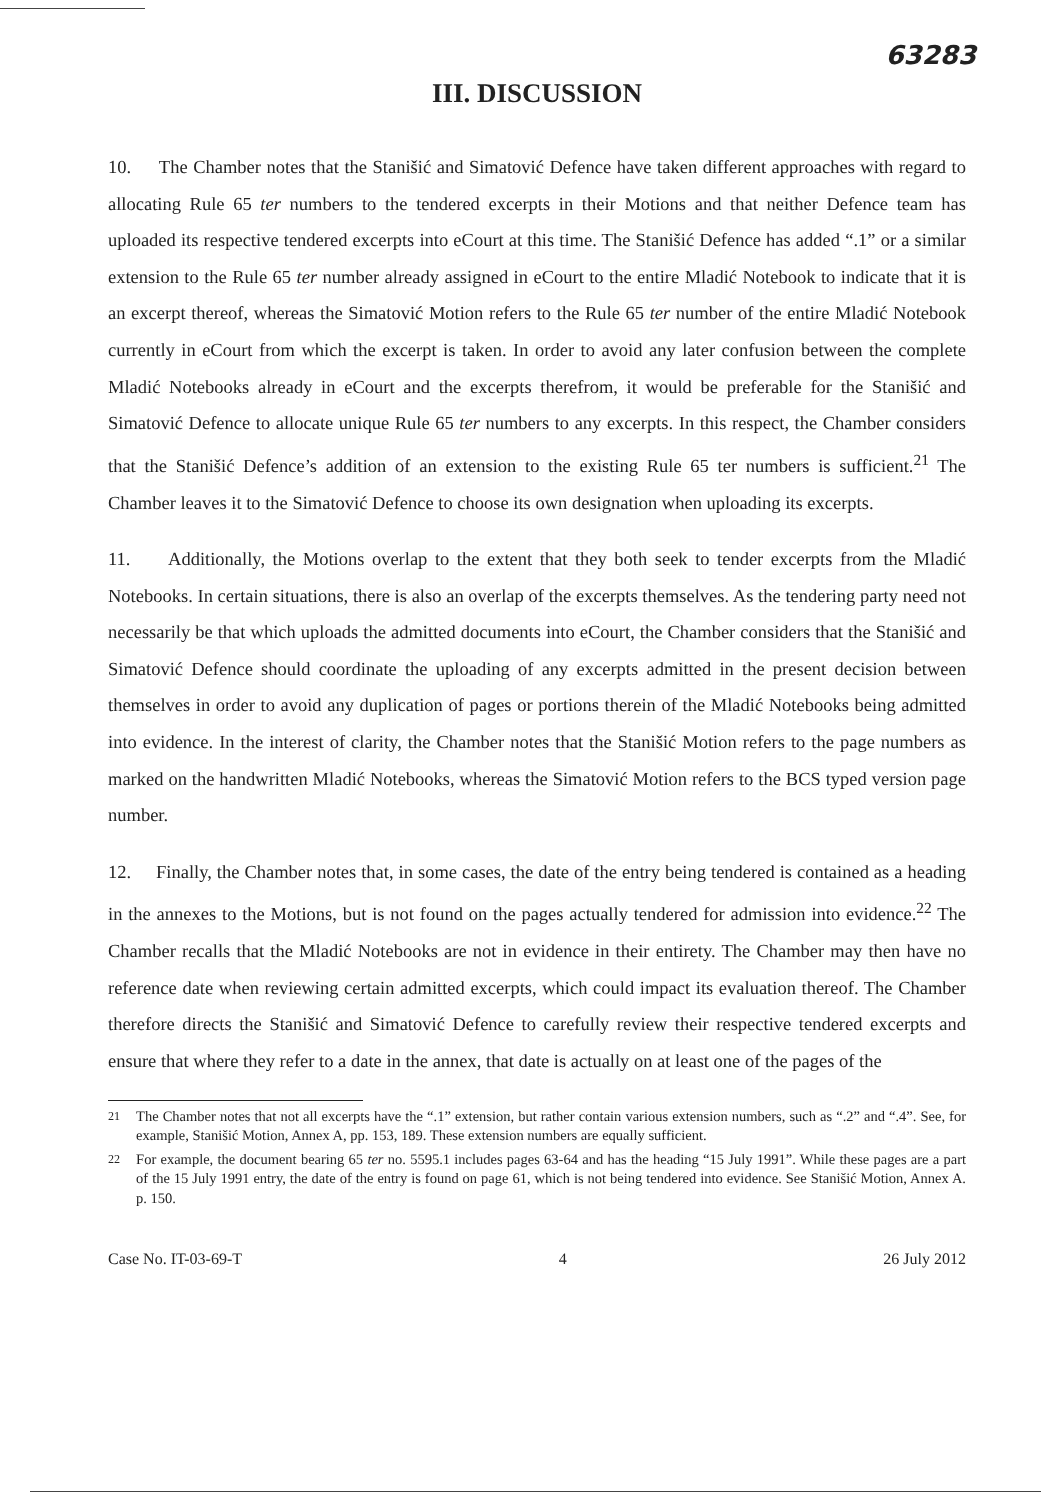63283
III. DISCUSSION
10. The Chamber notes that the Stanišić and Simatović Defence have taken different approaches with regard to allocating Rule 65 ter numbers to the tendered excerpts in their Motions and that neither Defence team has uploaded its respective tendered excerpts into eCourt at this time. The Stanišić Defence has added “.1” or a similar extension to the Rule 65 ter number already assigned in eCourt to the entire Mladić Notebook to indicate that it is an excerpt thereof, whereas the Simatović Motion refers to the Rule 65 ter number of the entire Mladić Notebook currently in eCourt from which the excerpt is taken. In order to avoid any later confusion between the complete Mladić Notebooks already in eCourt and the excerpts therefrom, it would be preferable for the Stanišić and Simatović Defence to allocate unique Rule 65 ter numbers to any excerpts. In this respect, the Chamber considers that the Stanišić Defence’s addition of an extension to the existing Rule 65 ter numbers is sufficient.<sup>21</sup> The Chamber leaves it to the Simatović Defence to choose its own designation when uploading its excerpts.
11. Additionally, the Motions overlap to the extent that they both seek to tender excerpts from the Mladić Notebooks. In certain situations, there is also an overlap of the excerpts themselves. As the tendering party need not necessarily be that which uploads the admitted documents into eCourt, the Chamber considers that the Stanišić and Simatović Defence should coordinate the uploading of any excerpts admitted in the present decision between themselves in order to avoid any duplication of pages or portions therein of the Mladić Notebooks being admitted into evidence. In the interest of clarity, the Chamber notes that the Stanišić Motion refers to the page numbers as marked on the handwritten Mladić Notebooks, whereas the Simatović Motion refers to the BCS typed version page number.
12. Finally, the Chamber notes that, in some cases, the date of the entry being tendered is contained as a heading in the annexes to the Motions, but is not found on the pages actually tendered for admission into evidence.<sup>22</sup> The Chamber recalls that the Mladić Notebooks are not in evidence in their entirety. The Chamber may then have no reference date when reviewing certain admitted excerpts, which could impact its evaluation thereof. The Chamber therefore directs the Stanišić and Simatović Defence to carefully review their respective tendered excerpts and ensure that where they refer to a date in the annex, that date is actually on at least one of the pages of the
<sup>21</sup> The Chamber notes that not all excerpts have the “.1” extension, but rather contain various extension numbers, such as “.2” and “.4”. See, for example, Stanišić Motion, Annex A, pp. 153, 189. These extension numbers are equally sufficient.
<sup>22</sup> For example, the document bearing 65 ter no. 5595.1 includes pages 63-64 and has the heading “15 July 1991”. While these pages are a part of the 15 July 1991 entry, the date of the entry is found on page 61, which is not being tendered into evidence. See Stanišić Motion, Annex A. p. 150.
Case No. IT-03-69-T 4 26 July 2012